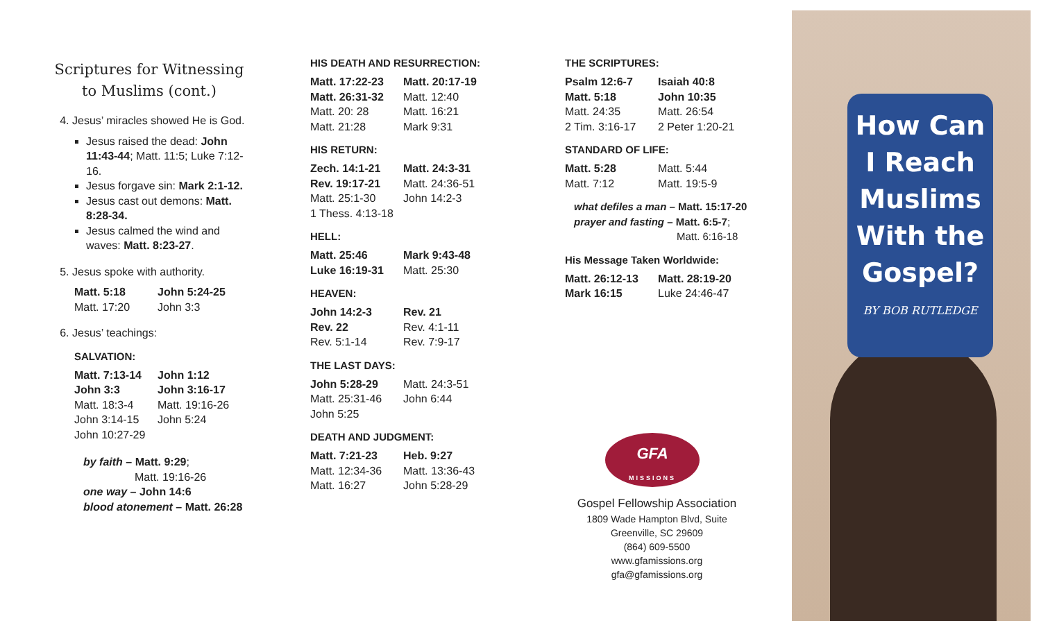Scriptures for Witnessing to Muslims (cont.)
4. Jesus’ miracles showed He is God.
Jesus raised the dead: John 11:43-44; Matt. 11:5; Luke 7:12-16.
Jesus forgave sin: Mark 2:1-12.
Jesus cast out demons: Matt. 8:28-34.
Jesus calmed the wind and waves: Matt. 8:23-27.
5. Jesus spoke with authority.
Matt. 5:18 John 5:24-25 Matt. 17:20 John 3:3
6. Jesus’ teachings:
SALVATION:
Matt. 7:13-14 John 1:12 John 3:3 John 3:16-17 Matt. 18:3-4 Matt. 19:16-26 John 3:14-15 John 5:24 John 10:27-29
by faith – Matt. 9:29;
Matt. 19:16-26
one way – John 14:6
blood atonement – Matt. 26:28
HIS DEATH AND RESURRECTION:
Matt. 17:22-23 Matt. 20:17-19 Matt. 26:31-32 Matt. 12:40 Matt. 20: 28 Matt. 16:21 Matt. 21:28 Mark 9:31
HIS RETURN:
Zech. 14:1-21 Matt. 24:3-31 Rev. 19:17-21 Matt. 24:36-51 Matt. 25:1-30 John 14:2-3 1 Thess. 4:13-18
HELL:
Matt. 25:46 Mark 9:43-48 Luke 16:19-31 Matt. 25:30
HEAVEN:
John 14:2-3 Rev. 21 Rev. 22 Rev. 4:1-11 Rev. 5:1-14 Rev. 7:9-17
THE LAST DAYS:
John 5:28-29 Matt. 24:3-51 Matt. 25:31-46 John 6:44 John 5:25
DEATH AND JUDGMENT:
Matt. 7:21-23 Heb. 9:27 Matt. 12:34-36 Matt. 13:36-43 Matt. 16:27 John 5:28-29
THE SCRIPTURES:
Psalm 12:6-7 Isaiah 40:8 Matt. 5:18 John 10:35 Matt. 24:35 Matt. 26:54 2 Tim. 3:16-17 2 Peter 1:20-21
STANDARD OF LIFE:
Matt. 5:28 Matt. 5:44 Matt. 7:12 Matt. 19:5-9
what defiles a man – Matt. 15:17-20
prayer and fasting – Matt. 6:5-7;
Matt. 6:16-18
His Message Taken Worldwide:
Matt. 26:12-13 Matt. 28:19-20 Mark 16:15 Luke 24:46-47
GFA
MISSIONS
Gospel Fellowship Association
1809 Wade Hampton Blvd, Suite
Greenville, SC 29609
(864) 609-5500
www.gfamissions.org
gfa@gfamissions.org
How Can
I Reach
Muslims
With the
Gospel?
BY BOB RUTLEDGE